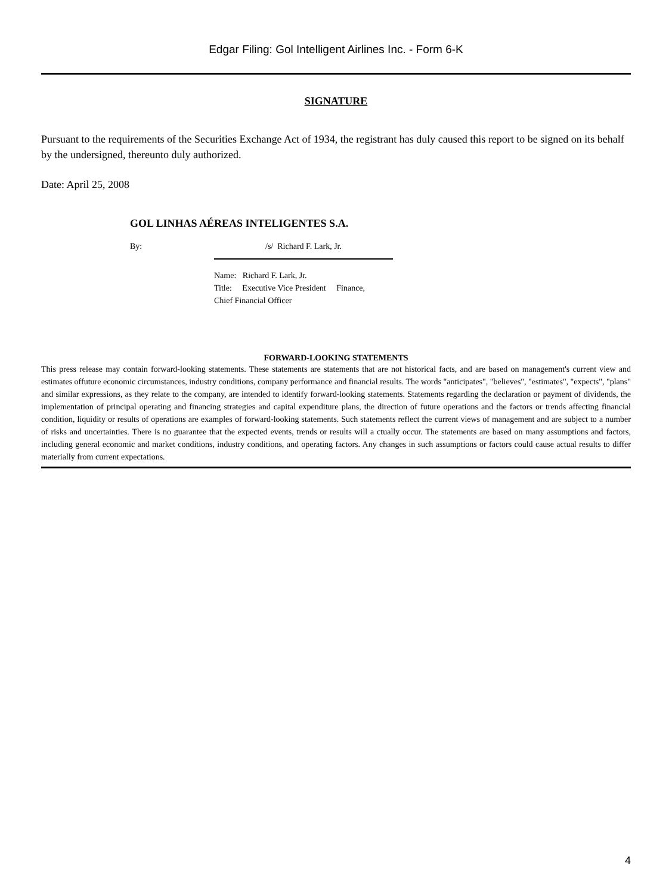Edgar Filing: Gol Intelligent Airlines Inc. - Form 6-K
SIGNATURE
Pursuant to the requirements of the Securities Exchange Act of 1934, the registrant has duly caused this report to be signed on its behalf by the undersigned, thereunto duly authorized.
Date: April 25, 2008
GOL LINHAS AÉREAS INTELIGENTES S.A.
By: /s/ Richard F. Lark, Jr.
Name: Richard F. Lark, Jr.
Title: Executive Vice President Finance,
Chief Financial Officer
FORWARD-LOOKING STATEMENTS
This press release may contain forward-looking statements. These statements are statements that are not historical facts, and are based on management's current view and estimates offuture economic circumstances, industry conditions, company performance and financial results. The words "anticipates", "believes", "estimates", "expects", "plans" and similar expressions, as they relate to the company, are intended to identify forward-looking statements. Statements regarding the declaration or payment of dividends, the implementation of principal operating and financing strategies and capital expenditure plans, the direction of future operations and the factors or trends affecting financial condition, liquidity or results of operations are examples of forward-looking statements. Such statements reflect the current views of management and are subject to a number of risks and uncertainties. There is no guarantee that the expected events, trends or results will a ctually occur. The statements are based on many assumptions and factors, including general economic and market conditions, industry conditions, and operating factors. Any changes in such assumptions or factors could cause actual results to differ materially from current expectations.
4